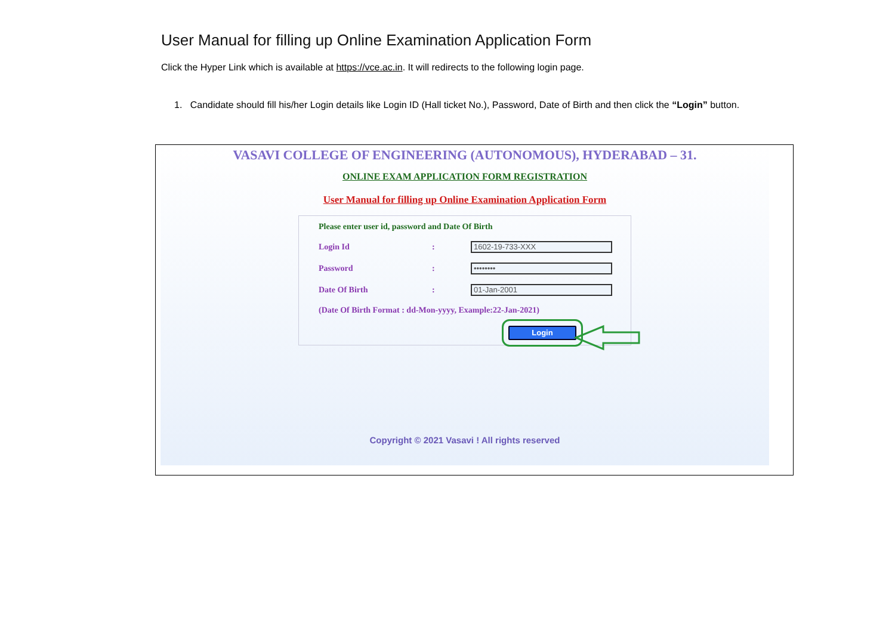User Manual for filling up Online Examination Application Form
Click the Hyper Link which is available at https://vce.ac.in. It will redirects to the following login page.
1. Candidate should fill his/her Login details like Login ID (Hall ticket No.), Password, Date of Birth and then click the “Login” button.
VASAVI COLLEGE OF ENGINEERING (AUTONOMOUS), HYDERABAD – 31.
ONLINE EXAM APPLICATION FORM REGISTRATION
User Manual for filling up Online Examination Application Form
Please enter user id, password and Date Of Birth
Login Id: 1602-19-733-XXX
Password: ••••••••
Date Of Birth: 01-Jan-2001
(Date Of Birth Format : dd-Mon-yyyy, Example:22-Jan-2021)
Login
Copyright © 2021 Vasavi ! All rights reserved